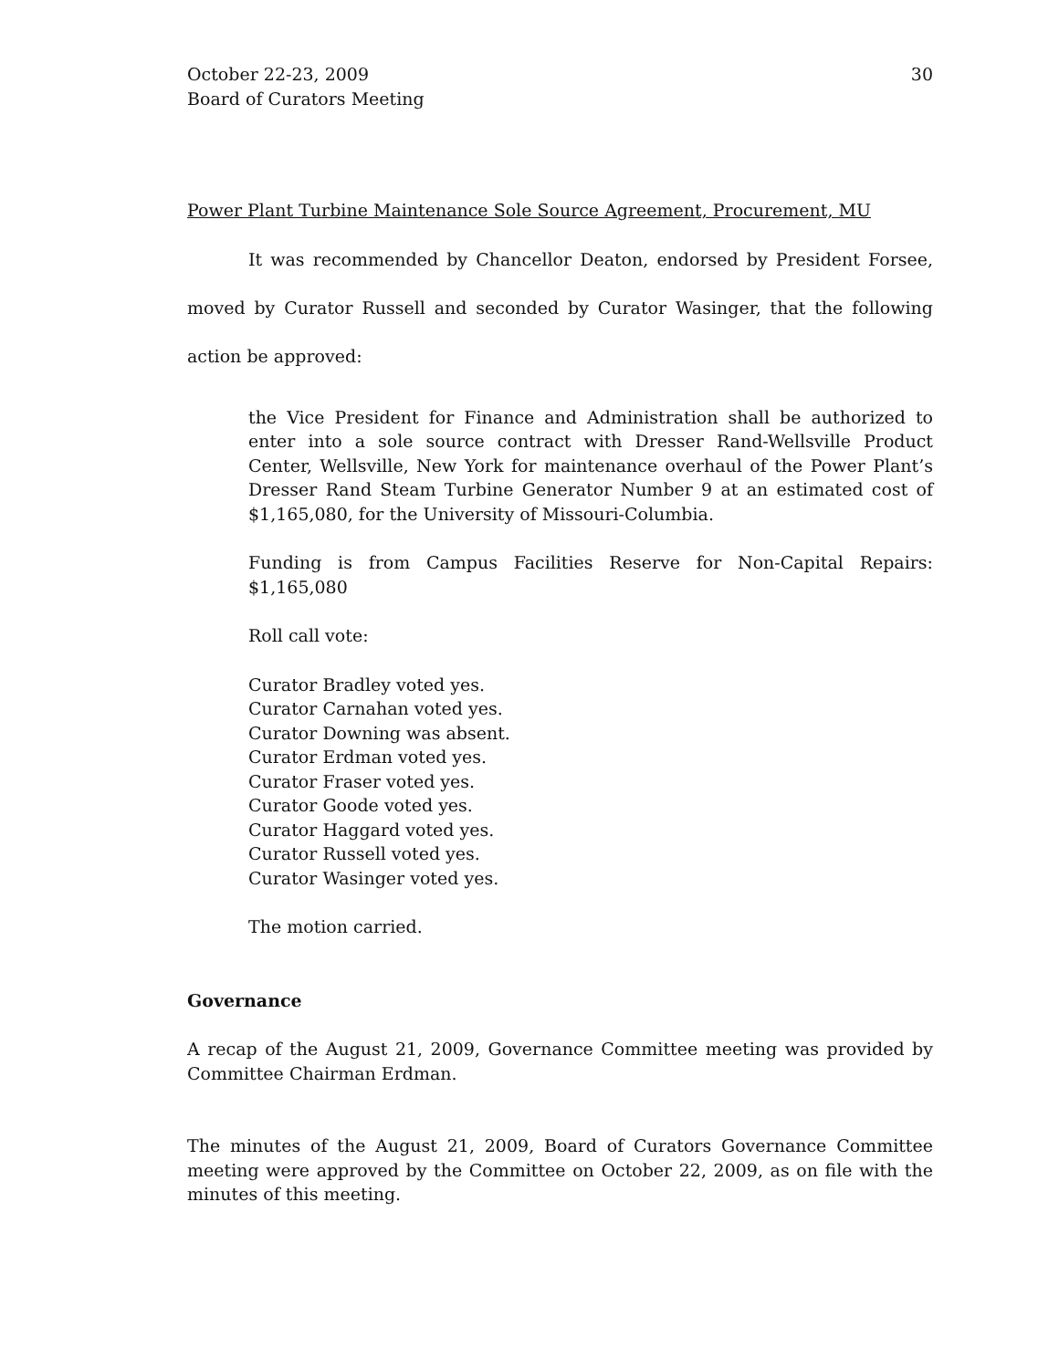October 22-23, 2009
Board of Curators Meeting
30
Power Plant Turbine Maintenance Sole Source Agreement, Procurement, MU
It was recommended by Chancellor Deaton, endorsed by President Forsee, moved by Curator Russell and seconded by Curator Wasinger, that the following action be approved:
the Vice President for Finance and Administration shall be authorized to enter into a sole source contract with Dresser Rand-Wellsville Product Center, Wellsville, New York for maintenance overhaul of the Power Plant’s Dresser Rand Steam Turbine Generator Number 9 at an estimated cost of $1,165,080, for the University of Missouri-Columbia.
Funding is from Campus Facilities Reserve for Non-Capital Repairs: $1,165,080
Roll call vote:
Curator Bradley voted yes.
Curator Carnahan voted yes.
Curator Downing was absent.
Curator Erdman voted yes.
Curator Fraser voted yes.
Curator Goode voted yes.
Curator Haggard voted yes.
Curator Russell voted yes.
Curator Wasinger voted yes.
The motion carried.
Governance
A recap of the August 21, 2009, Governance Committee meeting was provided by Committee Chairman Erdman.
The minutes of the August 21, 2009, Board of Curators Governance Committee meeting were approved by the Committee on October 22, 2009, as on file with the minutes of this meeting.